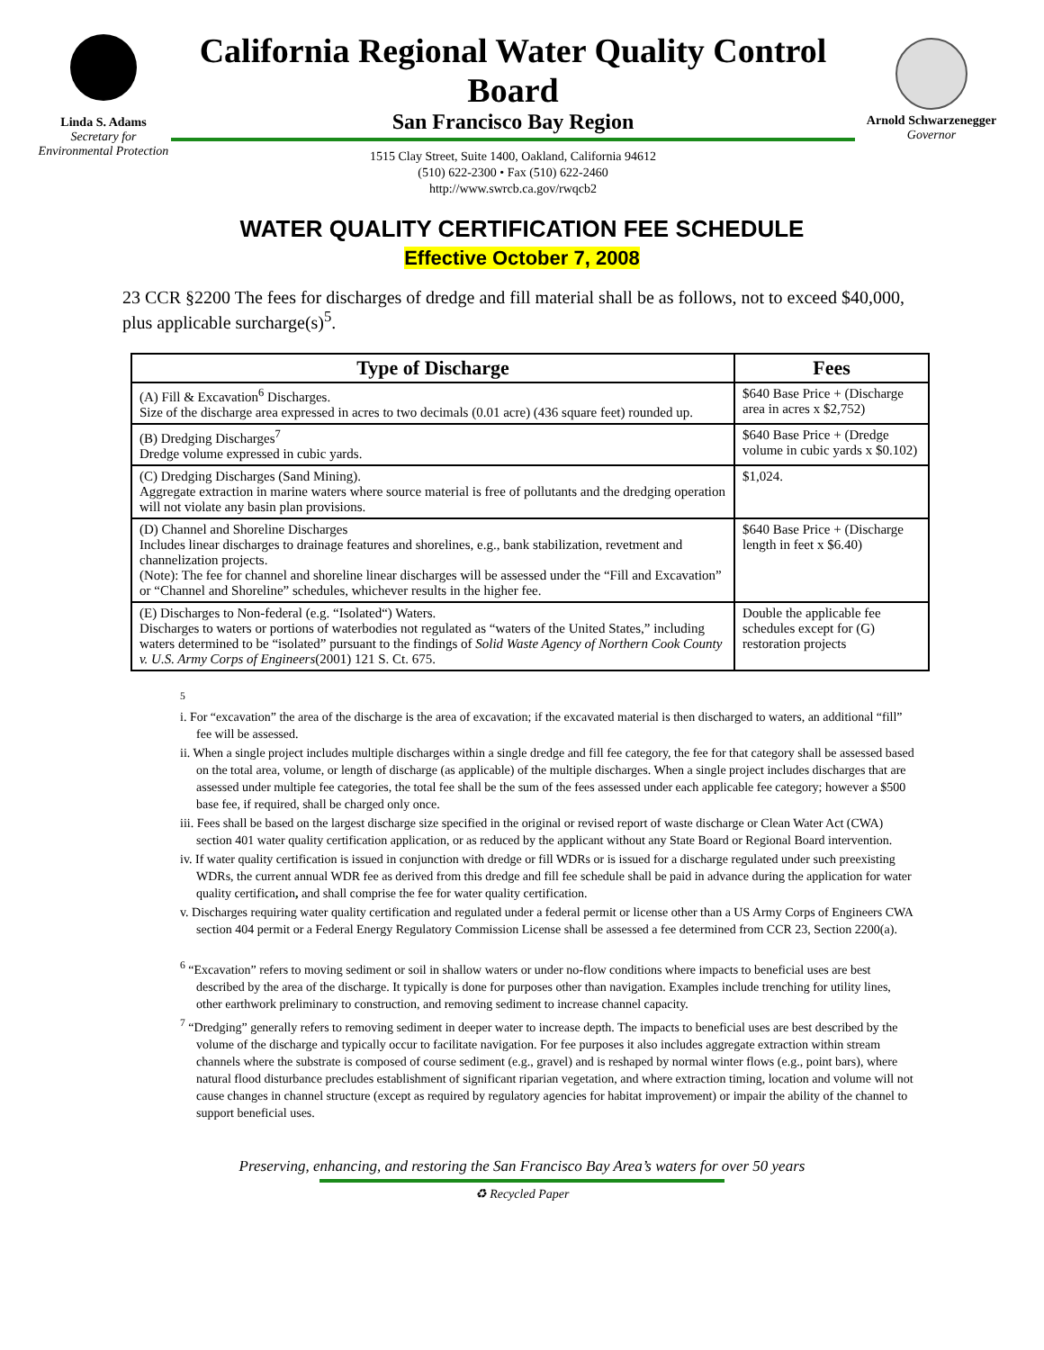Linda S. Adams
Secretary for Environmental Protection
California Regional Water Quality Control Board
San Francisco Bay Region
1515 Clay Street, Suite 1400, Oakland, California 94612
(510) 622-2300 • Fax (510) 622-2460
http://www.swrcb.ca.gov/rwqcb2
Arnold Schwarzenegger
Governor
WATER QUALITY CERTIFICATION FEE SCHEDULE
Effective October 7, 2008
23 CCR §2200 The fees for discharges of dredge and fill material shall be as follows, not to exceed $40,000, plus applicable surcharge(s)<sup>5</sup>.
| Type of Discharge | Fees |
| --- | --- |
| (A) Fill & Excavation<sup>6</sup> Discharges. Size of the discharge area expressed in acres to two decimals (0.01 acre) (436 square feet) rounded up. | $640 Base Price + (Discharge area in acres x $2,752) |
| (B) Dredging Discharges<sup>7</sup> Dredge volume expressed in cubic yards. | $640 Base Price + (Dredge volume in cubic yards x $0.102) |
| (C) Dredging Discharges (Sand Mining). Aggregate extraction in marine waters where source material is free of pollutants and the dredging operation will not violate any basin plan provisions. | $1,024. |
| (D) Channel and Shoreline Discharges Includes linear discharges to drainage features and shorelines, e.g., bank stabilization, revetment and channelization projects. (Note): The fee for channel and shoreline linear discharges will be assessed under the “Fill and Excavation” or “Channel and Shoreline” schedules, whichever results in the higher fee. | $640 Base Price + (Discharge length in feet x $6.40) |
| (E) Discharges to Non-federal (e.g. “Isolated“) Waters. Discharges to waters or portions of waterbodies not regulated as “waters of the United States,” including waters determined to be “isolated” pursuant to the findings of Solid Waste Agency of Northern Cook County v. U.S. Army Corps of Engineers (2001) 121 S. Ct. 675. | Double the applicable fee schedules except for (G) restoration projects |
<sup>5</sup>
i. For “excavation” the area of the discharge is the area of excavation; if the excavated material is then discharged to waters, an additional “fill” fee will be assessed.
ii. When a single project includes multiple discharges within a single dredge and fill fee category, the fee for that category shall be assessed based on the total area, volume, or length of discharge (as applicable) of the multiple discharges. When a single project includes discharges that are assessed under multiple fee categories, the total fee shall be the sum of the fees assessed under each applicable fee category; however a $500 base fee, if required, shall be charged only once.
iii. Fees shall be based on the largest discharge size specified in the original or revised report of waste discharge or Clean Water Act (CWA) section 401 water quality certification application, or as reduced by the applicant without any State Board or Regional Board intervention.
iv. If water quality certification is issued in conjunction with dredge or fill WDRs or is issued for a discharge regulated under such preexisting WDRs, the current annual WDR fee as derived from this dredge and fill fee schedule shall be paid in advance during the application for water quality certification, and shall comprise the fee for water quality certification.
v. Discharges requiring water quality certification and regulated under a federal permit or license other than a US Army Corps of Engineers CWA section 404 permit or a Federal Energy Regulatory Commission License shall be assessed a fee determined from CCR 23, Section 2200(a).
<sup>6</sup> “Excavation” refers to moving sediment or soil in shallow waters or under no-flow conditions where impacts to beneficial uses are best described by the area of the discharge. It typically is done for purposes other than navigation. Examples include trenching for utility lines, other earthwork preliminary to construction, and removing sediment to increase channel capacity.
<sup>7</sup> “Dredging” generally refers to removing sediment in deeper water to increase depth. The impacts to beneficial uses are best described by the volume of the discharge and typically occur to facilitate navigation. For fee purposes it also includes aggregate extraction within stream channels where the substrate is composed of course sediment (e.g., gravel) and is reshaped by normal winter flows (e.g., point bars), where natural flood disturbance precludes establishment of significant riparian vegetation, and where extraction timing, location and volume will not cause changes in channel structure (except as required by regulatory agencies for habitat improvement) or impair the ability of the channel to support beneficial uses.
Preserving, enhancing, and restoring the San Francisco Bay Area’s waters for over 50 years
♻ Recycled Paper